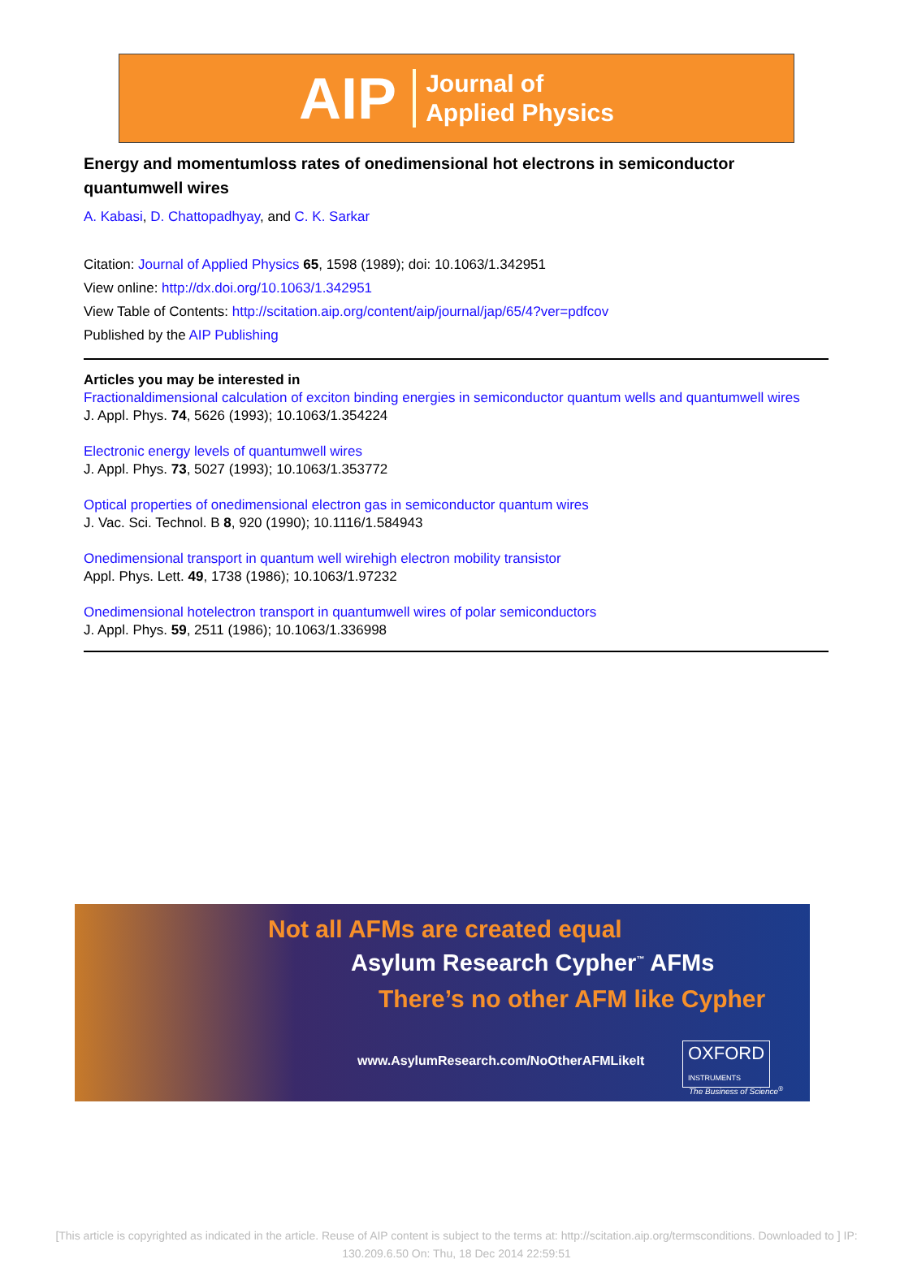AIP Journal of
Applied Physics
Energy and momentumloss rates of onedimensional hot electrons in semiconductor quantumwell wires
A. Kabasi, D. Chattopadhyay, and C. K. Sarkar
Citation: Journal of Applied Physics 65, 1598 (1989); doi: 10.1063/1.342951
View online: http://dx.doi.org/10.1063/1.342951
View Table of Contents: http://scitation.aip.org/content/aip/journal/jap/65/4?ver=pdfcov
Published by the AIP Publishing
Articles you may be interested in
Fractionaldimensional calculation of exciton binding energies in semiconductor quantum wells and quantumwell wires
J. Appl. Phys. 74, 5626 (1993); 10.1063/1.354224
Electronic energy levels of quantumwell wires
J. Appl. Phys. 73, 5027 (1993); 10.1063/1.353772
Optical properties of onedimensional electron gas in semiconductor quantum wires
J. Vac. Sci. Technol. B 8, 920 (1990); 10.1116/1.584943
Onedimensional transport in quantum well wirehigh electron mobility transistor
Appl. Phys. Lett. 49, 1738 (1986); 10.1063/1.97232
Onedimensional hotelectron transport in quantumwell wires of polar semiconductors
J. Appl. Phys. 59, 2511 (1986); 10.1063/1.336998
Not all AFMs are created equal
Asylum Research Cypher<sup>™</sup> AFMs
There’s no other AFM like Cypher
www.AsylumResearch.com/NoOtherAFMLikeIt
OXFORD
INSTRUMENTS
The Business of Science<sup>®</sup>
[This article is copyrighted as indicated in the article. Reuse of AIP content is subject to the terms at: http://scitation.aip.org/termsconditions. Downloaded to ] IP:
130.209.6.50 On: Thu, 18 Dec 2014 22:59:51